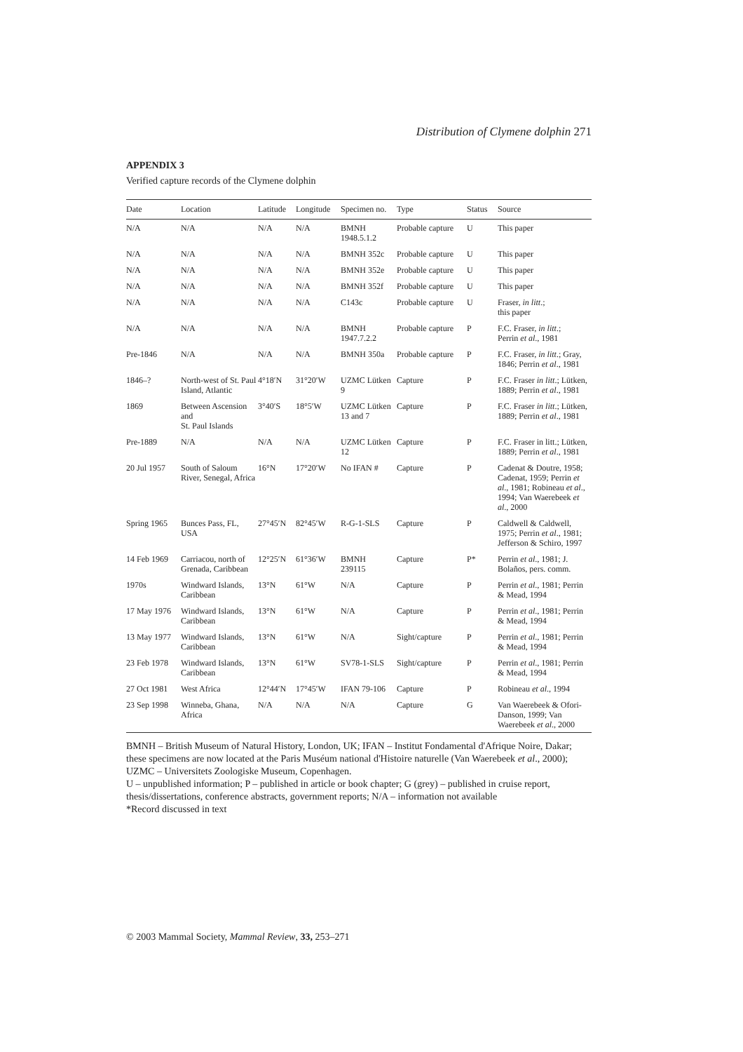Distribution of Clymene dolphin 271
APPENDIX 3
Verified capture records of the Clymene dolphin
| Date | Location | Latitude | Longitude | Specimen no. | Type | Status | Source |
| --- | --- | --- | --- | --- | --- | --- | --- |
| N/A | N/A | N/A | N/A | BMNH 1948.5.1.2 | Probable capture | U | This paper |
| N/A | N/A | N/A | N/A | BMNH 352c | Probable capture | U | This paper |
| N/A | N/A | N/A | N/A | BMNH 352e | Probable capture | U | This paper |
| N/A | N/A | N/A | N/A | BMNH 352f | Probable capture | U | This paper |
| N/A | N/A | N/A | N/A | C143c | Probable capture | U | Fraser, in litt .; this paper |
| N/A | N/A | N/A | N/A | BMNH 1947.7.2.2 | Probable capture | P | F.C. Fraser, in litt .; Perrin et al ., 1981 |
| Pre-1846 | N/A | N/A | N/A | BMNH 350a | Probable capture | P | F.C. Fraser, in litt .; Gray, 1846; Perrin et al ., 1981 |
| 1846–? | North-west of St. Paul Island, Atlantic | 4°18′N | 31°20′W | UZMC Lütken 9 | Capture | P | F.C. Fraser in litt .; Lütken, 1889; Perrin et al ., 1981 |
| 1869 | Between Ascension and St. Paul Islands | 3°40′S | 18°5′W | UZMC Lütken 13 and 7 | Capture | P | F.C. Fraser in litt .; Lütken, 1889; Perrin et al ., 1981 |
| Pre-1889 | N/A | N/A | N/A | UZMC Lütken 12 | Capture | P | F.C. Fraser in litt.; Lütken, 1889; Perrin et al ., 1981 |
| 20 Jul 1957 | South of Saloum River, Senegal, Africa | 16°N | 17°20′W | No IFAN # | Capture | P | Cadenat & Doutre, 1958; Cadenat, 1959; Perrin et al ., 1981; Robineau et al ., 1994; Van Waerebeek et al ., 2000 |
| Spring 1965 | Bunces Pass, FL, USA | 27°45′N | 82°45′W | R-G-1-SLS | Capture | P | Caldwell & Caldwell, 1975; Perrin et al ., 1981; Jefferson & Schiro, 1997 |
| 14 Feb 1969 | Carriacou, north of Grenada, Caribbean | 12°25′N | 61°36′W | BMNH 239115 | Capture | P* | Perrin et al ., 1981; J. Bolaños, pers. comm. |
| 1970s | Windward Islands, Caribbean | 13°N | 61°W | N/A | Capture | P | Perrin et al ., 1981; Perrin & Mead, 1994 |
| 17 May 1976 | Windward Islands, Caribbean | 13°N | 61°W | N/A | Capture | P | Perrin et al ., 1981; Perrin & Mead, 1994 |
| 13 May 1977 | Windward Islands, Caribbean | 13°N | 61°W | N/A | Sight/capture | P | Perrin et al ., 1981; Perrin & Mead, 1994 |
| 23 Feb 1978 | Windward Islands, Caribbean | 13°N | 61°W | SV78-1-SLS | Sight/capture | P | Perrin et al ., 1981; Perrin & Mead, 1994 |
| 27 Oct 1981 | West Africa | 12°44′N | 17°45′W | IFAN 79-106 | Capture | P | Robineau et al ., 1994 |
| 23 Sep 1998 | Winneba, Ghana, Africa | N/A | N/A | N/A | Capture | G | Van Waerebeek & Ofori-Danson, 1999; Van Waerebeek et al ., 2000 |
BMNH – British Museum of Natural History, London, UK; IFAN – Institut Fondamental d'Afrique Noire, Dakar; these specimens are now located at the Paris Muséum national d'Histoire naturelle (Van Waerebeek et al., 2000); UZMC – Universitets Zoologiske Museum, Copenhagen.
U – unpublished information; P – published in article or book chapter; G (grey) – published in cruise report, thesis/dissertations, conference abstracts, government reports; N/A – information not available
*Record discussed in text
© 2003 Mammal Society, Mammal Review, 33, 253–271